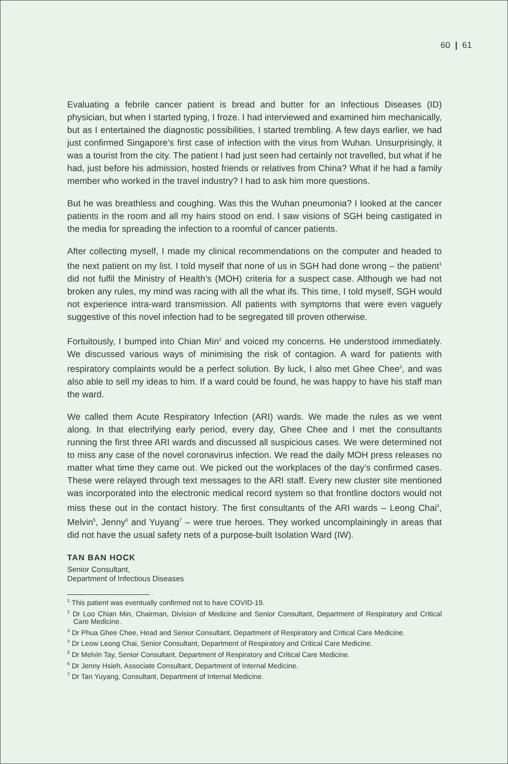60 | 61
Evaluating a febrile cancer patient is bread and butter for an Infectious Diseases (ID) physician, but when I started typing, I froze. I had interviewed and examined him mechanically, but as I entertained the diagnostic possibilities, I started trembling. A few days earlier, we had just confirmed Singapore’s first case of infection with the virus from Wuhan. Unsurprisingly, it was a tourist from the city. The patient I had just seen had certainly not travelled, but what if he had, just before his admission, hosted friends or relatives from China? What if he had a family member who worked in the travel industry? I had to ask him more questions.
But he was breathless and coughing. Was this the Wuhan pneumonia? I looked at the cancer patients in the room and all my hairs stood on end. I saw visions of SGH being castigated in the media for spreading the infection to a roomful of cancer patients.
After collecting myself, I made my clinical recommendations on the computer and headed to the next patient on my list. I told myself that none of us in SGH had done wrong – the patient<sup>1</sup> did not fulfil the Ministry of Health’s (MOH) criteria for a suspect case. Although we had not broken any rules, my mind was racing with all the what ifs. This time, I told myself, SGH would not experience intra-ward transmission. All patients with symptoms that were even vaguely suggestive of this novel infection had to be segregated till proven otherwise.
Fortuitously, I bumped into Chian Min<sup>2</sup> and voiced my concerns. He understood immediately. We discussed various ways of minimising the risk of contagion. A ward for patients with respiratory complaints would be a perfect solution. By luck, I also met Ghee Chee<sup>3</sup>, and was also able to sell my ideas to him. If a ward could be found, he was happy to have his staff man the ward.
We called them Acute Respiratory Infection (ARI) wards. We made the rules as we went along. In that electrifying early period, every day, Ghee Chee and I met the consultants running the first three ARI wards and discussed all suspicious cases. We were determined not to miss any case of the novel coronavirus infection. We read the daily MOH press releases no matter what time they came out. We picked out the workplaces of the day’s confirmed cases. These were relayed through text messages to the ARI staff. Every new cluster site mentioned was incorporated into the electronic medical record system so that frontline doctors would not miss these out in the contact history. The first consultants of the ARI wards – Leong Chai<sup>4</sup>, Melvin<sup>5</sup>, Jenny<sup>6</sup> and Yuyang<sup>7</sup> – were true heroes. They worked uncomplainingly in areas that did not have the usual safety nets of a purpose-built Isolation Ward (IW).
TAN BAN HOCK
Senior Consultant,
Department of Infectious Diseases
<sup>1</sup> This patient was eventually confirmed not to have COVID-19.
<sup>2</sup> Dr Loo Chian Min, Chairman, Division of Medicine and Senior Consultant, Department of Respiratory and Critical Care Medicine.
<sup>3</sup> Dr Phua Ghee Chee, Head and Senior Consultant, Department of Respiratory and Critical Care Medicine.
<sup>4</sup> Dr Leow Leong Chai, Senior Consultant, Department of Respiratory and Critical Care Medicine.
<sup>5</sup> Dr Melvin Tay, Senior Consultant, Department of Respiratory and Critical Care Medicine.
<sup>6</sup> Dr Jenny Hsieh, Associate Consultant, Department of Internal Medicine.
<sup>7</sup> Dr Tan Yuyang, Consultant, Department of Internal Medicine.